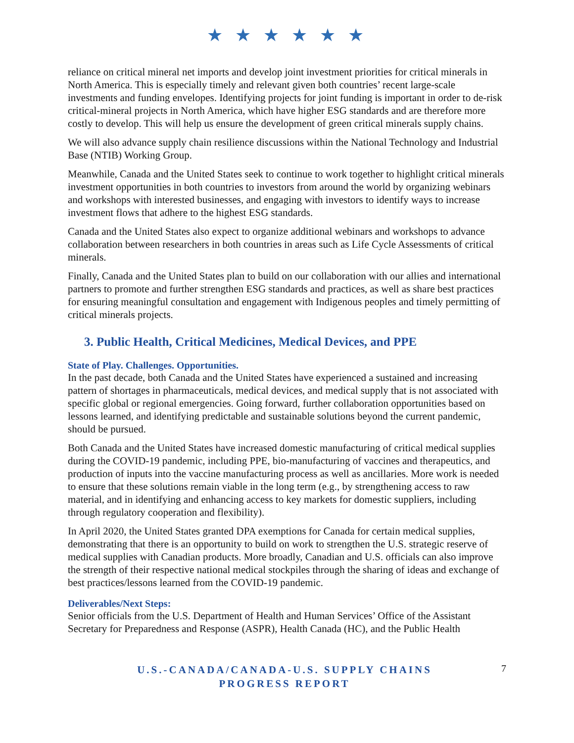★ ★ ★ ★ ★ ★
reliance on critical mineral net imports and develop joint investment priorities for critical minerals in North America. This is especially timely and relevant given both countries’ recent large-scale investments and funding envelopes. Identifying projects for joint funding is important in order to de-risk critical-mineral projects in North America, which have higher ESG standards and are therefore more costly to develop. This will help us ensure the development of green critical minerals supply chains.
We will also advance supply chain resilience discussions within the National Technology and Industrial Base (NTIB) Working Group.
Meanwhile, Canada and the United States seek to continue to work together to highlight critical minerals investment opportunities in both countries to investors from around the world by organizing webinars and workshops with interested businesses, and engaging with investors to identify ways to increase investment flows that adhere to the highest ESG standards.
Canada and the United States also expect to organize additional webinars and workshops to advance collaboration between researchers in both countries in areas such as Life Cycle Assessments of critical minerals.
Finally, Canada and the United States plan to build on our collaboration with our allies and international partners to promote and further strengthen ESG standards and practices, as well as share best practices for ensuring meaningful consultation and engagement with Indigenous peoples and timely permitting of critical minerals projects.
3. Public Health, Critical Medicines, Medical Devices, and PPE
State of Play. Challenges. Opportunities.
In the past decade, both Canada and the United States have experienced a sustained and increasing pattern of shortages in pharmaceuticals, medical devices, and medical supply that is not associated with specific global or regional emergencies. Going forward, further collaboration opportunities based on lessons learned, and identifying predictable and sustainable solutions beyond the current pandemic, should be pursued.
Both Canada and the United States have increased domestic manufacturing of critical medical supplies during the COVID-19 pandemic, including PPE, bio-manufacturing of vaccines and therapeutics, and production of inputs into the vaccine manufacturing process as well as ancillaries. More work is needed to ensure that these solutions remain viable in the long term (e.g., by strengthening access to raw material, and in identifying and enhancing access to key markets for domestic suppliers, including through regulatory cooperation and flexibility).
In April 2020, the United States granted DPA exemptions for Canada for certain medical supplies, demonstrating that there is an opportunity to build on work to strengthen the U.S. strategic reserve of medical supplies with Canadian products. More broadly, Canadian and U.S. officials can also improve the strength of their respective national medical stockpiles through the sharing of ideas and exchange of best practices/lessons learned from the COVID-19 pandemic.
Deliverables/Next Steps:
Senior officials from the U.S. Department of Health and Human Services’ Office of the Assistant Secretary for Preparedness and Response (ASPR), Health Canada (HC), and the Public Health
U.S.-CANADA/CANADA-U.S. SUPPLY CHAINS
PROGRESS REPORT
7